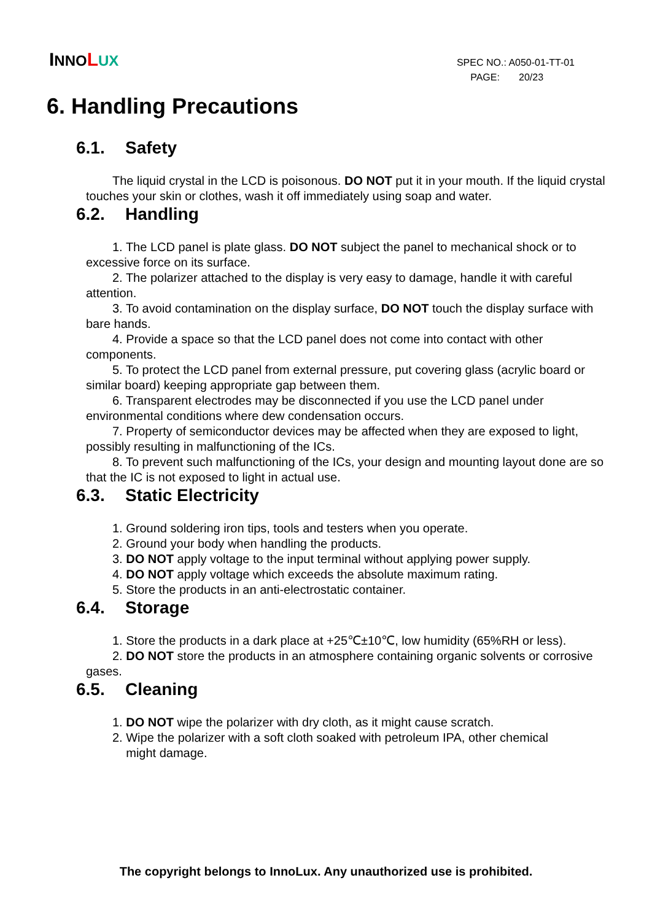INNO LUX
SPEC NO.: A050-01-TT-01
PAGE: 20/23
6. Handling Precautions
6.1. Safety
The liquid crystal in the LCD is poisonous. DO NOT put it in your mouth. If the liquid crystal touches your skin or clothes, wash it off immediately using soap and water.
6.2. Handling
1. The LCD panel is plate glass. DO NOT subject the panel to mechanical shock or to excessive force on its surface.
2. The polarizer attached to the display is very easy to damage, handle it with careful attention.
3. To avoid contamination on the display surface, DO NOT touch the display surface with bare hands.
4. Provide a space so that the LCD panel does not come into contact with other components.
5. To protect the LCD panel from external pressure, put covering glass (acrylic board or similar board) keeping appropriate gap between them.
6. Transparent electrodes may be disconnected if you use the LCD panel under environmental conditions where dew condensation occurs.
7. Property of semiconductor devices may be affected when they are exposed to light, possibly resulting in malfunctioning of the ICs.
8. To prevent such malfunctioning of the ICs, your design and mounting layout done are so that the IC is not exposed to light in actual use.
6.3. Static Electricity
1. Ground soldering iron tips, tools and testers when you operate.
2. Ground your body when handling the products.
3. DO NOT apply voltage to the input terminal without applying power supply.
4. DO NOT apply voltage which exceeds the absolute maximum rating.
5. Store the products in an anti-electrostatic container.
6.4. Storage
1. Store the products in a dark place at +25℃±10℃, low humidity (65%RH or less).
2. DO NOT store the products in an atmosphere containing organic solvents or corrosive gases.
6.5. Cleaning
1. DO NOT wipe the polarizer with dry cloth, as it might cause scratch.
2. Wipe the polarizer with a soft cloth soaked with petroleum IPA, other chemical
might damage.
The copyright belongs to InnoLux. Any unauthorized use is prohibited.